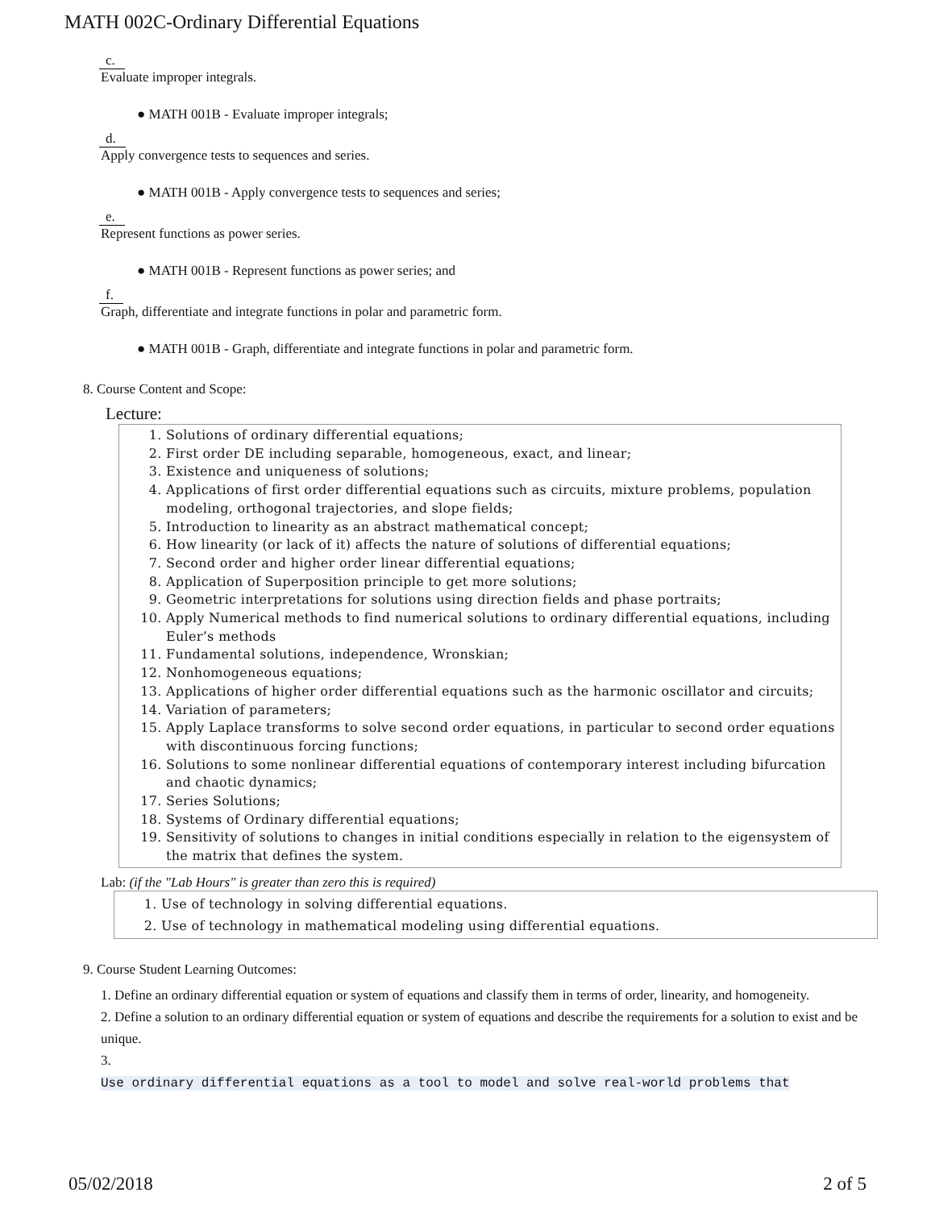MATH 002C-Ordinary Differential Equations
c.
Evaluate improper integrals.
● MATH 001B - Evaluate improper integrals;
d.
Apply convergence tests to sequences and series.
● MATH 001B - Apply convergence tests to sequences and series;
e.
Represent functions as power series.
● MATH 001B - Represent functions as power series; and
f.
Graph, differentiate and integrate functions in polar and parametric form.
● MATH 001B - Graph, differentiate and integrate functions in polar and parametric form.
8. Course Content and Scope:
Lecture:
1. Solutions of ordinary differential equations;
2. First order DE including separable, homogeneous, exact, and linear;
3. Existence and uniqueness of solutions;
4. Applications of first order differential equations such as circuits, mixture problems, population modeling, orthogonal trajectories, and slope fields;
5. Introduction to linearity as an abstract mathematical concept;
6. How linearity (or lack of it) affects the nature of solutions of differential equations;
7. Second order and higher order linear differential equations;
8. Application of Superposition principle to get more solutions;
9. Geometric interpretations for solutions using direction fields and phase portraits;
10. Apply Numerical methods to find numerical solutions to ordinary differential equations, including Euler’s methods
11. Fundamental solutions, independence, Wronskian;
12. Nonhomogeneous equations;
13. Applications of higher order differential equations such as the harmonic oscillator and circuits;
14. Variation of parameters;
15. Apply Laplace transforms to solve second order equations, in particular to second order equations with discontinuous forcing functions;
16. Solutions to some nonlinear differential equations of contemporary interest including bifurcation and chaotic dynamics;
17. Series Solutions;
18. Systems of Ordinary differential equations;
19. Sensitivity of solutions to changes in initial conditions especially in relation to the eigensystem of the matrix that defines the system.
Lab: (if the "Lab Hours" is greater than zero this is required)
1. Use of technology in solving differential equations.
2. Use of technology in mathematical modeling using differential equations.
9. Course Student Learning Outcomes:
1. Define an ordinary differential equation or system of equations and classify them in terms of order, linearity, and homogeneity.
2. Define a solution to an ordinary differential equation or system of equations and describe the requirements for a solution to exist and be unique.
3.
Use ordinary differential equations as a tool to model and solve real-world problems that
05/02/2018 2 of 5